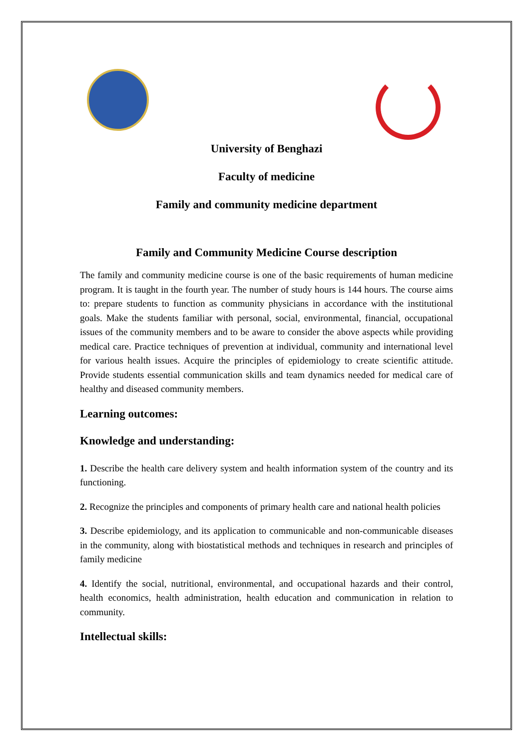University of Benghazi
Faculty of medicine
Family and community medicine department
Family and Community Medicine Course description
The family and community medicine course is one of the basic requirements of human medicine program. It is taught in the fourth year. The number of study hours is 144 hours. The course aims to: prepare students to function as community physicians in accordance with the institutional goals. Make the students familiar with personal, social, environmental, financial, occupational issues of the community members and to be aware to consider the above aspects while providing medical care. Practice techniques of prevention at individual, community and international level for various health issues. Acquire the principles of epidemiology to create scientific attitude. Provide students essential communication skills and team dynamics needed for medical care of healthy and diseased community members.
Learning outcomes:
Knowledge and understanding:
1. Describe the health care delivery system and health information system of the country and its functioning.
2. Recognize the principles and components of primary health care and national health policies
3. Describe epidemiology, and its application to communicable and non-communicable diseases in the community, along with biostatistical methods and techniques in research and principles of family medicine
4. Identify the social, nutritional, environmental, and occupational hazards and their control, health economics, health administration, health education and communication in relation to community.
Intellectual skills: